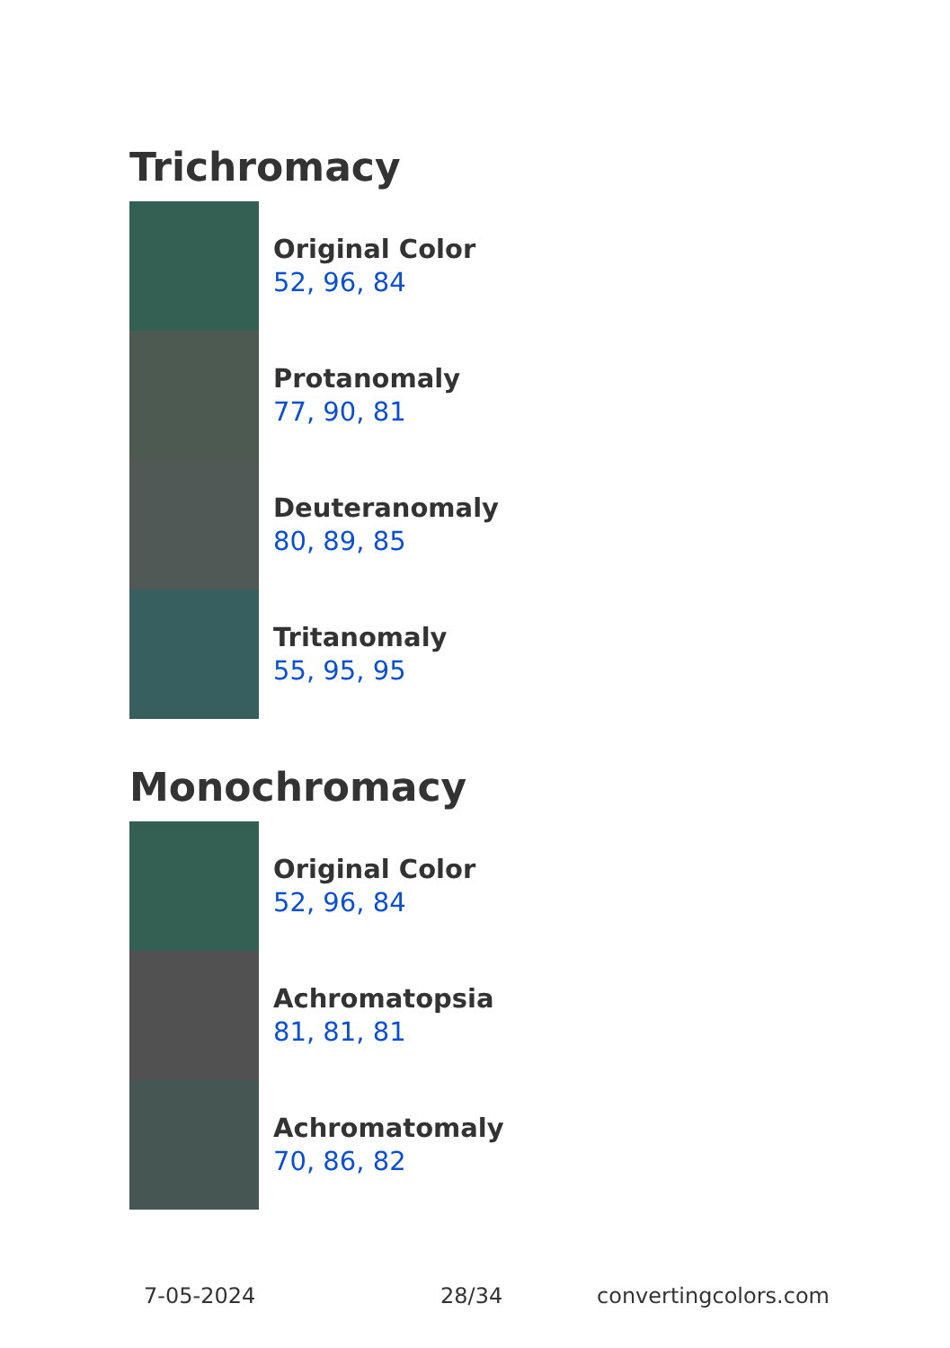Trichromacy
Original Color
52, 96, 84
Protanomaly
77, 90, 81
Deuteranomaly
80, 89, 85
Tritanomaly
55, 95, 95
Monochromacy
Original Color
52, 96, 84
Achromatopsia
81, 81, 81
Achromatomaly
70, 86, 82
7-05-2024 28/34 convertingcolors.com